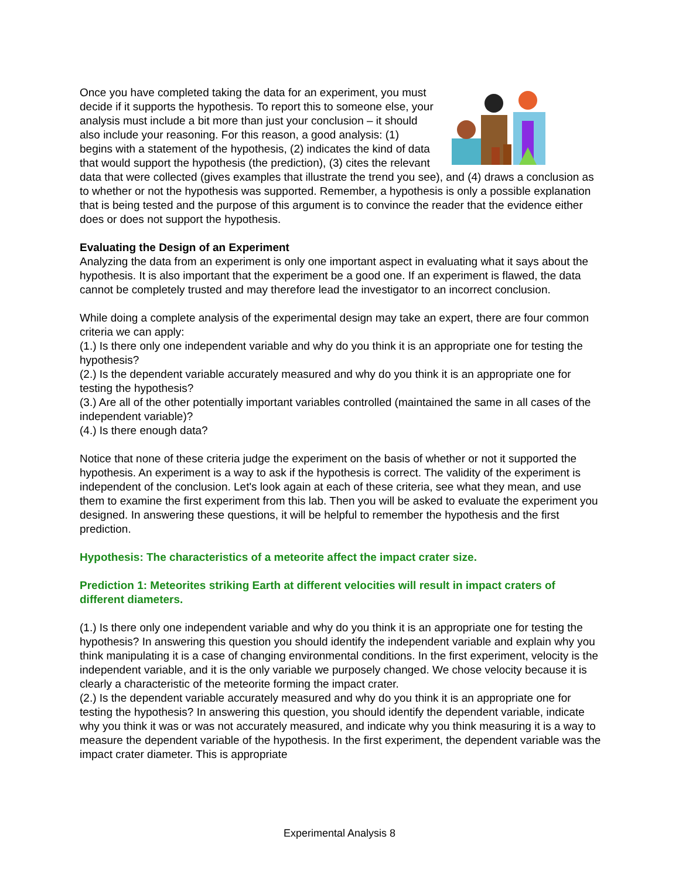Once you have completed taking the data for an experiment, you must decide if it supports the hypothesis. To report this to someone else, your analysis must include a bit more than just your conclusion – it should also include your reasoning. For this reason, a good analysis: (1) begins with a statement of the hypothesis, (2) indicates the kind of data that would support the hypothesis (the prediction), (3) cites the relevant data that were collected (gives examples that illustrate the trend you see), and (4) draws a conclusion as to whether or not the hypothesis was supported. Remember, a hypothesis is only a possible explanation that is being tested and the purpose of this argument is to convince the reader that the evidence either does or does not support the hypothesis.
Evaluating the Design of an Experiment
Analyzing the data from an experiment is only one important aspect in evaluating what it says about the hypothesis. It is also important that the experiment be a good one. If an experiment is flawed, the data cannot be completely trusted and may therefore lead the investigator to an incorrect conclusion.
While doing a complete analysis of the experimental design may take an expert, there are four common criteria we can apply:
(1.) Is there only one independent variable and why do you think it is an appropriate one for testing the hypothesis?
(2.) Is the dependent variable accurately measured and why do you think it is an appropriate one for testing the hypothesis?
(3.) Are all of the other potentially important variables controlled (maintained the same in all cases of the independent variable)?
(4.) Is there enough data?
Notice that none of these criteria judge the experiment on the basis of whether or not it supported the hypothesis. An experiment is a way to ask if the hypothesis is correct. The validity of the experiment is independent of the conclusion. Let's look again at each of these criteria, see what they mean, and use them to examine the first experiment from this lab. Then you will be asked to evaluate the experiment you designed. In answering these questions, it will be helpful to remember the hypothesis and the first prediction.
Hypothesis: The characteristics of a meteorite affect the impact crater size.
Prediction 1: Meteorites striking Earth at different velocities will result in impact craters of different diameters.
(1.) Is there only one independent variable and why do you think it is an appropriate one for testing the hypothesis? In answering this question you should identify the independent variable and explain why you think manipulating it is a case of changing environmental conditions. In the first experiment, velocity is the independent variable, and it is the only variable we purposely changed. We chose velocity because it is clearly a characteristic of the meteorite forming the impact crater.
(2.) Is the dependent variable accurately measured and why do you think it is an appropriate one for testing the hypothesis? In answering this question, you should identify the dependent variable, indicate why you think it was or was not accurately measured, and indicate why you think measuring it is a way to measure the dependent variable of the hypothesis. In the first experiment, the dependent variable was the impact crater diameter. This is appropriate
Experimental Analysis 8